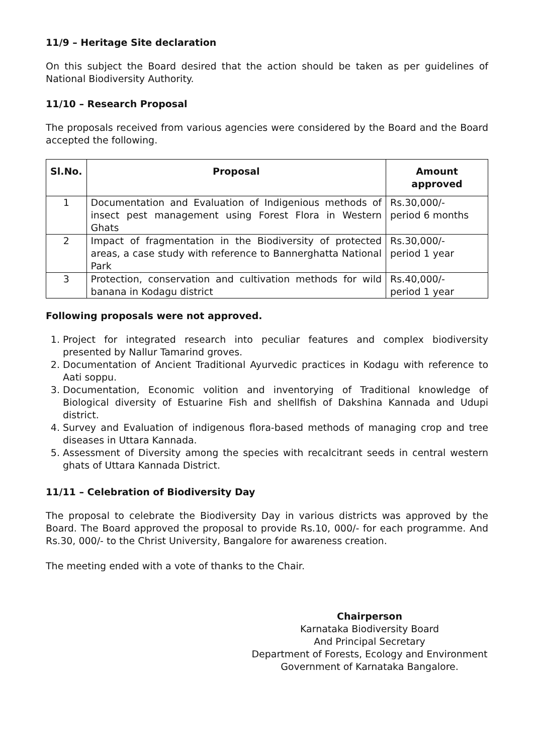11/9 – Heritage Site declaration
On this subject the Board desired that the action should be taken as per guidelines of National Biodiversity Authority.
11/10 – Research Proposal
The proposals received from various agencies were considered by the Board and the Board accepted the following.
| Sl.No. | Proposal | Amount approved |
| --- | --- | --- |
| 1 | Documentation and Evaluation of Indigenious methods of insect pest management using Forest Flora in Western Ghats | Rs.30,000/- period 6 months |
| 2 | Impact of fragmentation in the Biodiversity of protected areas, a case study with reference to Bannerghatta National Park | Rs.30,000/- period 1 year |
| 3 | Protection, conservation and cultivation methods for wild banana in Kodagu district | Rs.40,000/- period 1 year |
Following proposals were not approved.
1. Project for integrated research into peculiar features and complex biodiversity presented by Nallur Tamarind groves.
2. Documentation of Ancient Traditional Ayurvedic practices in Kodagu with reference to Aati soppu.
3. Documentation, Economic volition and inventorying of Traditional knowledge of Biological diversity of Estuarine Fish and shellfish of Dakshina Kannada and Udupi district.
4. Survey and Evaluation of indigenous flora-based methods of managing crop and tree diseases in Uttara Kannada.
5. Assessment of Diversity among the species with recalcitrant seeds in central western ghats of Uttara Kannada District.
11/11 – Celebration of Biodiversity Day
The proposal to celebrate the Biodiversity Day in various districts was approved by the Board. The Board approved the proposal to provide Rs.10, 000/- for each programme. And Rs.30, 000/- to the Christ University, Bangalore for awareness creation.
The meeting ended with a vote of thanks to the Chair.
Chairperson
Karnataka Biodiversity Board
And Principal Secretary
Department of Forests, Ecology and Environment
Government of Karnataka Bangalore.